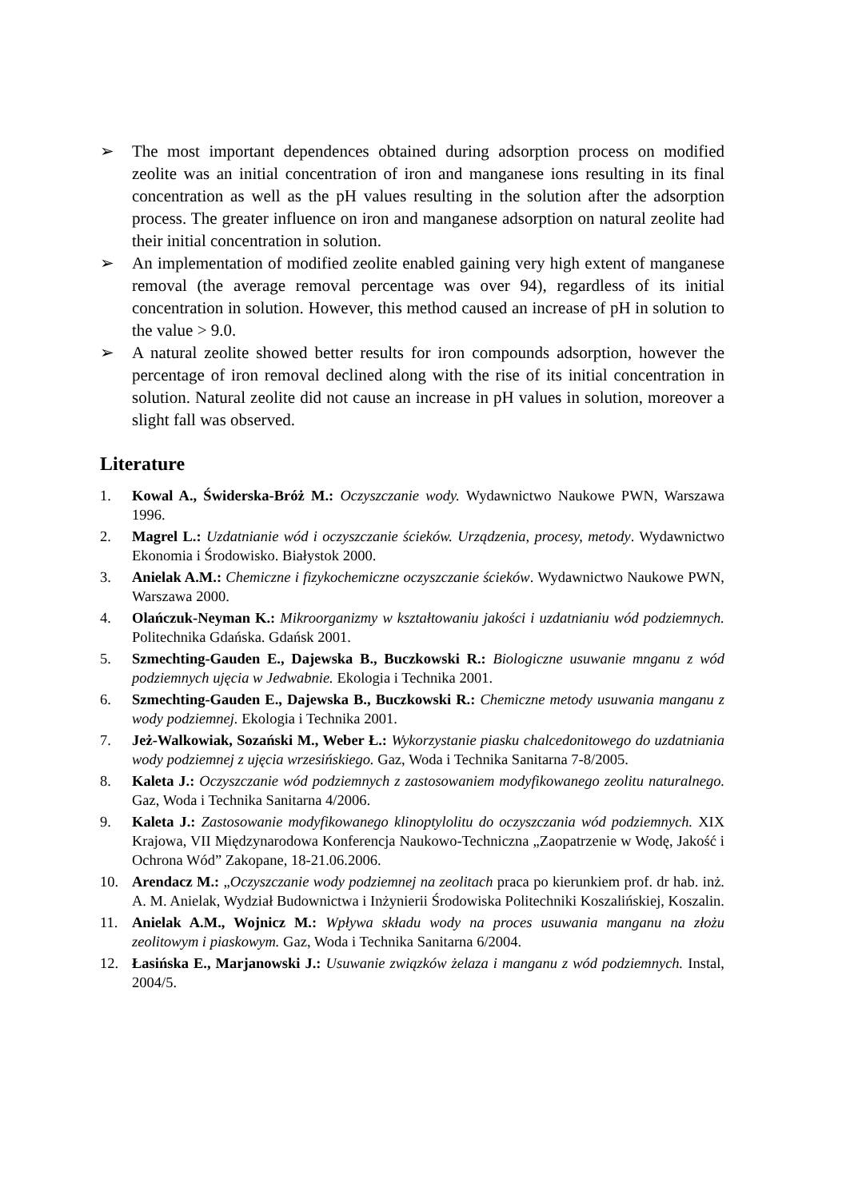➢ The most important dependences obtained during adsorption process on modified zeolite was an initial concentration of iron and manganese ions resulting in its final concentration as well as the pH values resulting in the solution after the adsorption process. The greater influence on iron and manganese adsorption on natural zeolite had their initial concentration in solution.
➢ An implementation of modified zeolite enabled gaining very high extent of manganese removal (the average removal percentage was over 94), regardless of its initial concentration in solution. However, this method caused an increase of pH in solution to the value > 9.0.
➢ A natural zeolite showed better results for iron compounds adsorption, however the percentage of iron removal declined along with the rise of its initial concentration in solution. Natural zeolite did not cause an increase in pH values in solution, moreover a slight fall was observed.
Literature
1. Kowal A., Świderska-Bróż M.: Oczyszczanie wody. Wydawnictwo Naukowe PWN, Warszawa 1996.
2. Magrel L.: Uzdatnianie wód i oczyszczanie ścieków. Urządzenia, procesy, metody. Wydawnictwo Ekonomia i Środowisko. Białystok 2000.
3. Anielak A.M.: Chemiczne i fizykochemiczne oczyszczanie ścieków. Wydawnictwo Naukowe PWN, Warszawa 2000.
4. Olańczuk-Neyman K.: Mikroorganizmy w kształtowaniu jakości i uzdatnianiu wód podziemnych. Politechnika Gdańska. Gdańsk 2001.
5. Szmechting-Gauden E., Dajewska B., Buczkowski R.: Biologiczne usuwanie mnganu z wód podziemnych ujęcia w Jedwabnie. Ekologia i Technika 2001.
6. Szmechting-Gauden E., Dajewska B., Buczkowski R.: Chemiczne metody usuwania manganu z wody podziemnej. Ekologia i Technika 2001.
7. Jeż-Walkowiak, Sozański M., Weber Ł.: Wykorzystanie piasku chalcedonitowego do uzdatniania wody podziemnej z ujęcia wrzesińskiego. Gaz, Woda i Technika Sanitarna 7-8/2005.
8. Kaleta J.: Oczyszczanie wód podziemnych z zastosowaniem modyfikowanego zeolitu naturalnego. Gaz, Woda i Technika Sanitarna 4/2006.
9. Kaleta J.: Zastosowanie modyfikowanego klinoptylolitu do oczyszczania wód podziemnych. XIX Krajowa, VII Międzynarodowa Konferencja Naukowo-Techniczna „Zaopatrzenie w Wodę, Jakość i Ochrona Wód” Zakopane, 18-21.06.2006.
10. Arendacz M.: „Oczyszczanie wody podziemnej na zeolitach praca po kierunkiem prof. dr hab. inż. A. M. Anielak, Wydział Budownictwa i Inżynierii Środowiska Politechniki Koszalińskiej, Koszalin.
11. Anielak A.M., Wojnicz M.: Wpływa składu wody na proces usuwania manganu na złożu zeolitowym i piaskowym. Gaz, Woda i Technika Sanitarna 6/2004.
12. Łasińska E., Marjanowski J.: Usuwanie związków żelaza i manganu z wód podziemnych. Instal, 2004/5.